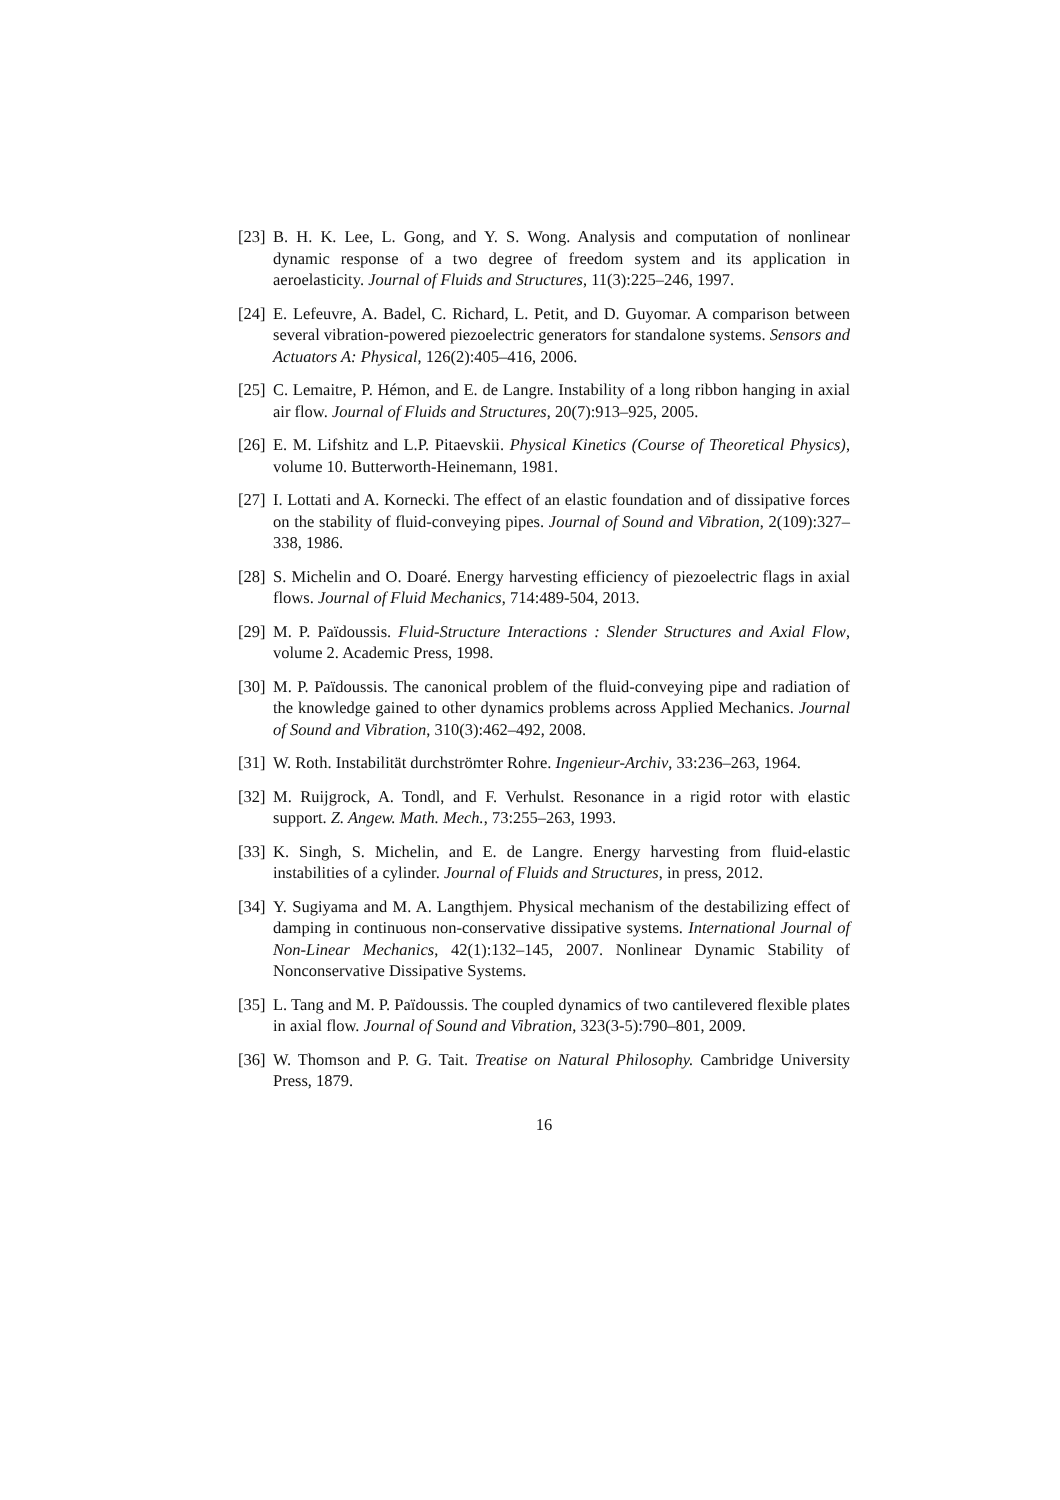[23] B. H. K. Lee, L. Gong, and Y. S. Wong. Analysis and computation of nonlinear dynamic response of a two degree of freedom system and its application in aeroelasticity. Journal of Fluids and Structures, 11(3):225–246, 1997.
[24] E. Lefeuvre, A. Badel, C. Richard, L. Petit, and D. Guyomar. A comparison between several vibration-powered piezoelectric generators for standalone systems. Sensors and Actuators A: Physical, 126(2):405–416, 2006.
[25] C. Lemaitre, P. Hémon, and E. de Langre. Instability of a long ribbon hanging in axial air flow. Journal of Fluids and Structures, 20(7):913–925, 2005.
[26] E. M. Lifshitz and L.P. Pitaevskii. Physical Kinetics (Course of Theoretical Physics), volume 10. Butterworth-Heinemann, 1981.
[27] I. Lottati and A. Kornecki. The effect of an elastic foundation and of dissipative forces on the stability of fluid-conveying pipes. Journal of Sound and Vibration, 2(109):327–338, 1986.
[28] S. Michelin and O. Doaré. Energy harvesting efficiency of piezoelectric flags in axial flows. Journal of Fluid Mechanics, 714:489-504, 2013.
[29] M. P. Païdoussis. Fluid-Structure Interactions : Slender Structures and Axial Flow, volume 2. Academic Press, 1998.
[30] M. P. Païdoussis. The canonical problem of the fluid-conveying pipe and radiation of the knowledge gained to other dynamics problems across Applied Mechanics. Journal of Sound and Vibration, 310(3):462–492, 2008.
[31] W. Roth. Instabilität durchströmter Rohre. Ingenieur-Archiv, 33:236–263, 1964.
[32] M. Ruijgrock, A. Tondl, and F. Verhulst. Resonance in a rigid rotor with elastic support. Z. Angew. Math. Mech., 73:255–263, 1993.
[33] K. Singh, S. Michelin, and E. de Langre. Energy harvesting from fluid-elastic instabilities of a cylinder. Journal of Fluids and Structures, in press, 2012.
[34] Y. Sugiyama and M. A. Langthjem. Physical mechanism of the destabilizing effect of damping in continuous non-conservative dissipative systems. International Journal of Non-Linear Mechanics, 42(1):132–145, 2007. Nonlinear Dynamic Stability of Nonconservative Dissipative Systems.
[35] L. Tang and M. P. Païdoussis. The coupled dynamics of two cantilevered flexible plates in axial flow. Journal of Sound and Vibration, 323(3-5):790–801, 2009.
[36] W. Thomson and P. G. Tait. Treatise on Natural Philosophy. Cambridge University Press, 1879.
16